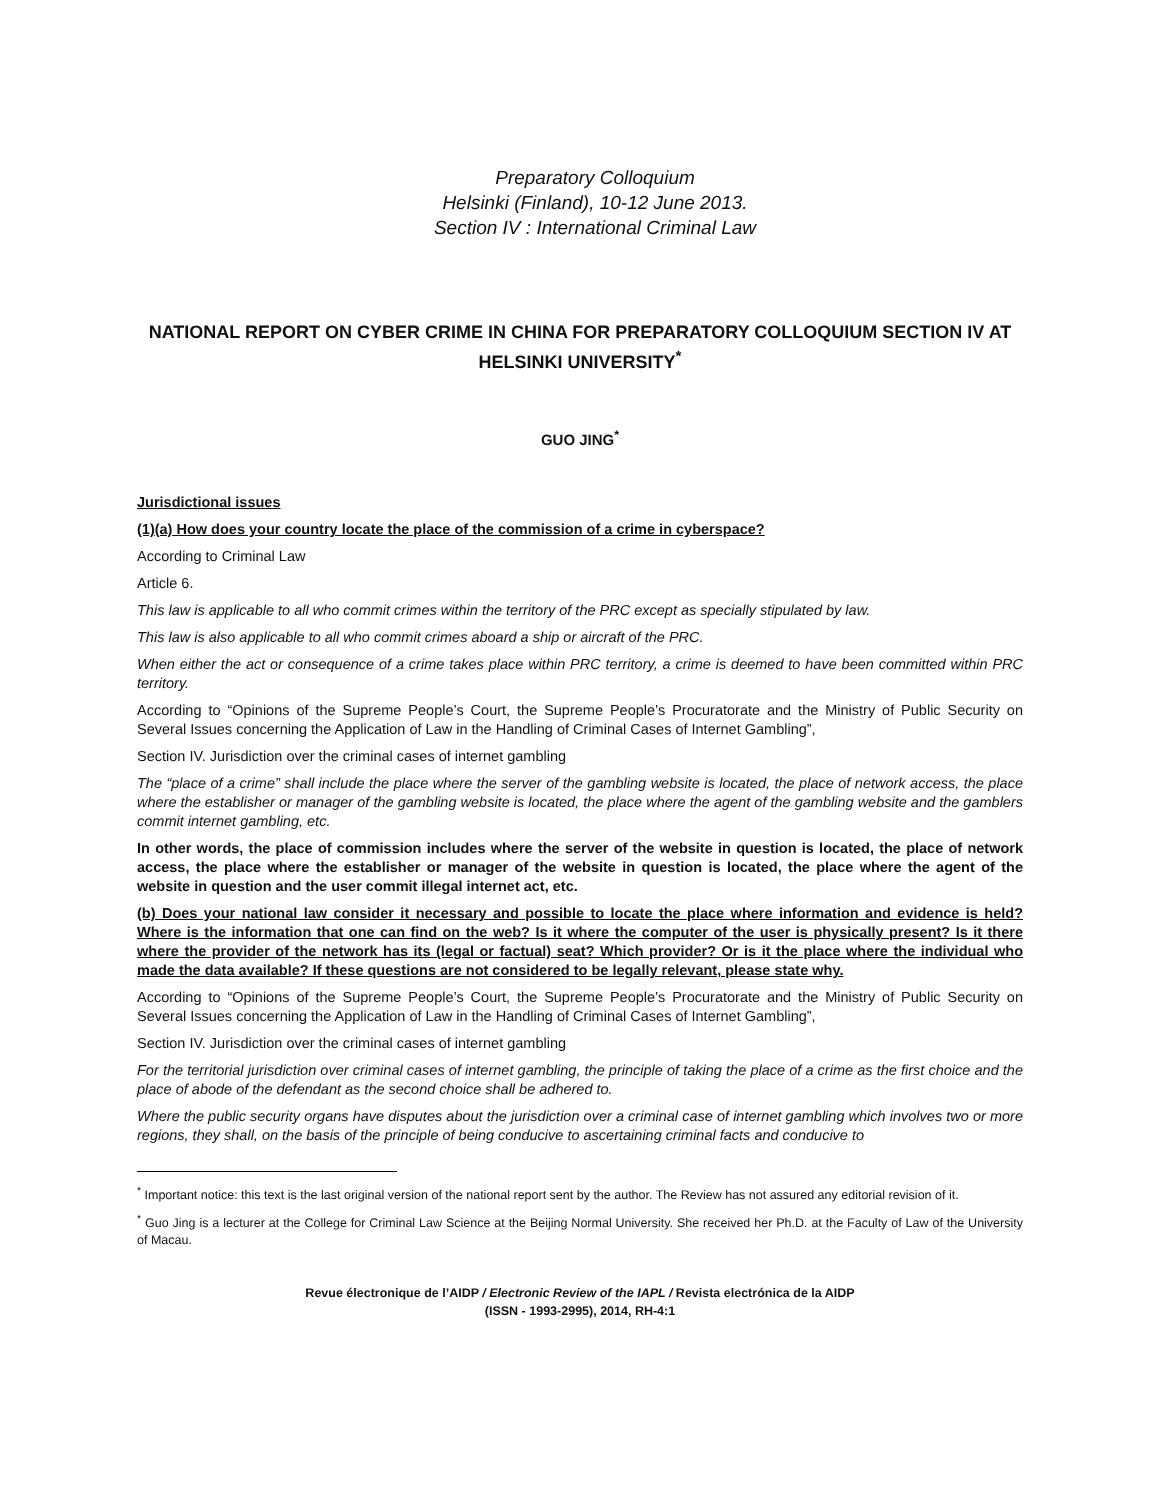Preparatory Colloquium
Helsinki (Finland), 10-12 June 2013.
Section IV : International Criminal Law
NATIONAL REPORT ON CYBER CRIME IN CHINA FOR PREPARATORY COLLOQUIUM SECTION IV AT HELSINKI UNIVERSITY<sup>*</sup>
GUO JING<sup>*</sup>
Jurisdictional issues
(1)(a) How does your country locate the place of the commission of a crime in cyberspace?
According to Criminal Law
Article 6.
This law is applicable to all who commit crimes within the territory of the PRC except as specially stipulated by law.
This law is also applicable to all who commit crimes aboard a ship or aircraft of the PRC.
When either the act or consequence of a crime takes place within PRC territory, a crime is deemed to have been committed within PRC territory.
According to “Opinions of the Supreme People’s Court, the Supreme People’s Procuratorate and the Ministry of Public Security on Several Issues concerning the Application of Law in the Handling of Criminal Cases of Internet Gambling”,
Section IV. Jurisdiction over the criminal cases of internet gambling
The “place of a crime” shall include the place where the server of the gambling website is located, the place of network access, the place where the establisher or manager of the gambling website is located, the place where the agent of the gambling website and the gamblers commit internet gambling, etc.
In other words, the place of commission includes where the server of the website in question is located, the place of network access, the place where the establisher or manager of the website in question is located, the place where the agent of the website in question and the user commit illegal internet act, etc.
(b) Does your national law consider it necessary and possible to locate the place where information and evidence is held? Where is the information that one can find on the web? Is it where the computer of the user is physically present? Is it there where the provider of the network has its (legal or factual) seat? Which provider? Or is it the place where the individual who made the data available? If these questions are not considered to be legally relevant, please state why.
According to “Opinions of the Supreme People’s Court, the Supreme People’s Procuratorate and the Ministry of Public Security on Several Issues concerning the Application of Law in the Handling of Criminal Cases of Internet Gambling”,
Section IV. Jurisdiction over the criminal cases of internet gambling
For the territorial jurisdiction over criminal cases of internet gambling, the principle of taking the place of a crime as the first choice and the place of abode of the defendant as the second choice shall be adhered to.
Where the public security organs have disputes about the jurisdiction over a criminal case of internet gambling which involves two or more regions, they shall, on the basis of the principle of being conducive to ascertaining criminal facts and conducive to
<sup>*</sup> Important notice: this text is the last original version of the national report sent by the author. The Review has not assured any editorial revision of it.
<sup>*</sup> Guo Jing is a lecturer at the College for Criminal Law Science at the Beijing Normal University. She received her Ph.D. at the Faculty of Law of the University of Macau.
Revue électronique de l’AIDP / Electronic Review of the IAPL / Revista electrónica de la AIDP
(ISSN - 1993-2995), 2014, RH-4:1